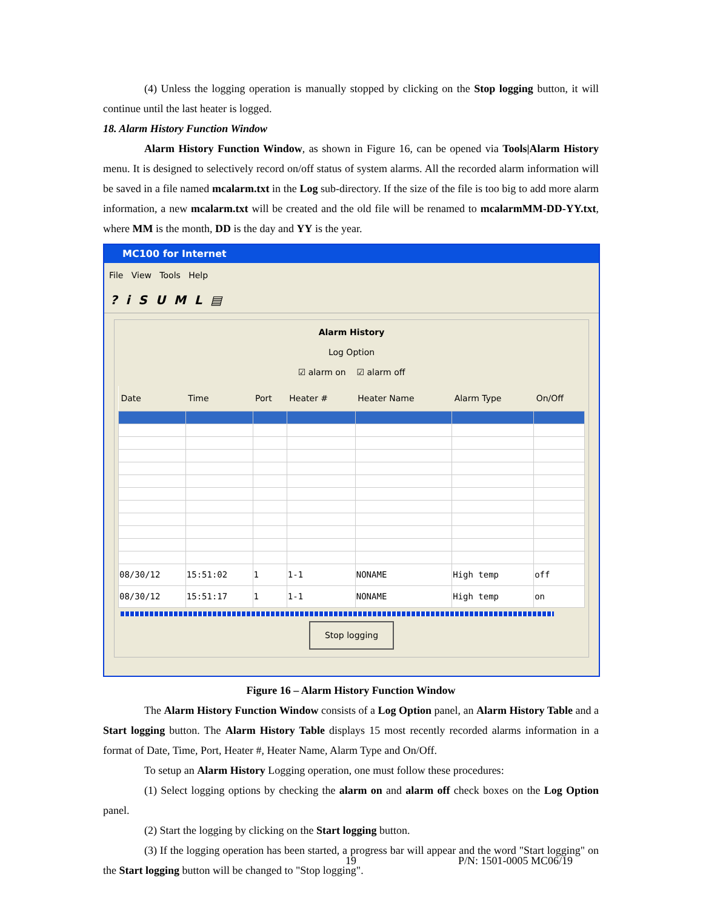(4) Unless the logging operation is manually stopped by clicking on the Stop logging button, it will continue until the last heater is logged.
18. Alarm History Function Window
Alarm History Function Window, as shown in Figure 16, can be opened via Tools|Alarm History menu. It is designed to selectively record on/off status of system alarms. All the recorded alarm information will be saved in a file named mcalarm.txt in the Log sub-directory. If the size of the file is too big to add more alarm information, a new mcalarm.txt will be created and the old file will be renamed to mcalarmMM-DD-YY.txt, where MM is the month, DD is the day and YY is the year.
MC100 for Internet
File View Tools Help
? i S U M L ▤
Alarm History
Log Option
☑ alarm on ☑ alarm off
| Date | Time | Port | Heater # | Heater Name | Alarm Type | On/Off |
| --- | --- | --- | --- | --- | --- | --- |
| 08/30/12 | 15:51:02 | 1 | 1-1 | NONAME | High temp | off |
| 08/30/12 | 15:51:17 | 1 | 1-1 | NONAME | High temp | on |
Stop logging
Figure 16 – Alarm History Function Window
The Alarm History Function Window consists of a Log Option panel, an Alarm History Table and a Start logging button. The Alarm History Table displays 15 most recently recorded alarms information in a format of Date, Time, Port, Heater #, Heater Name, Alarm Type and On/Off.
To setup an Alarm History Logging operation, one must follow these procedures:
(1) Select logging options by checking the alarm on and alarm off check boxes on the Log Option panel.
(2) Start the logging by clicking on the Start logging button.
(3) If the logging operation has been started, a progress bar will appear and the word "Start logging" on the Start logging button will be changed to "Stop logging".
19 P/N: 1501-0005 MC06/19